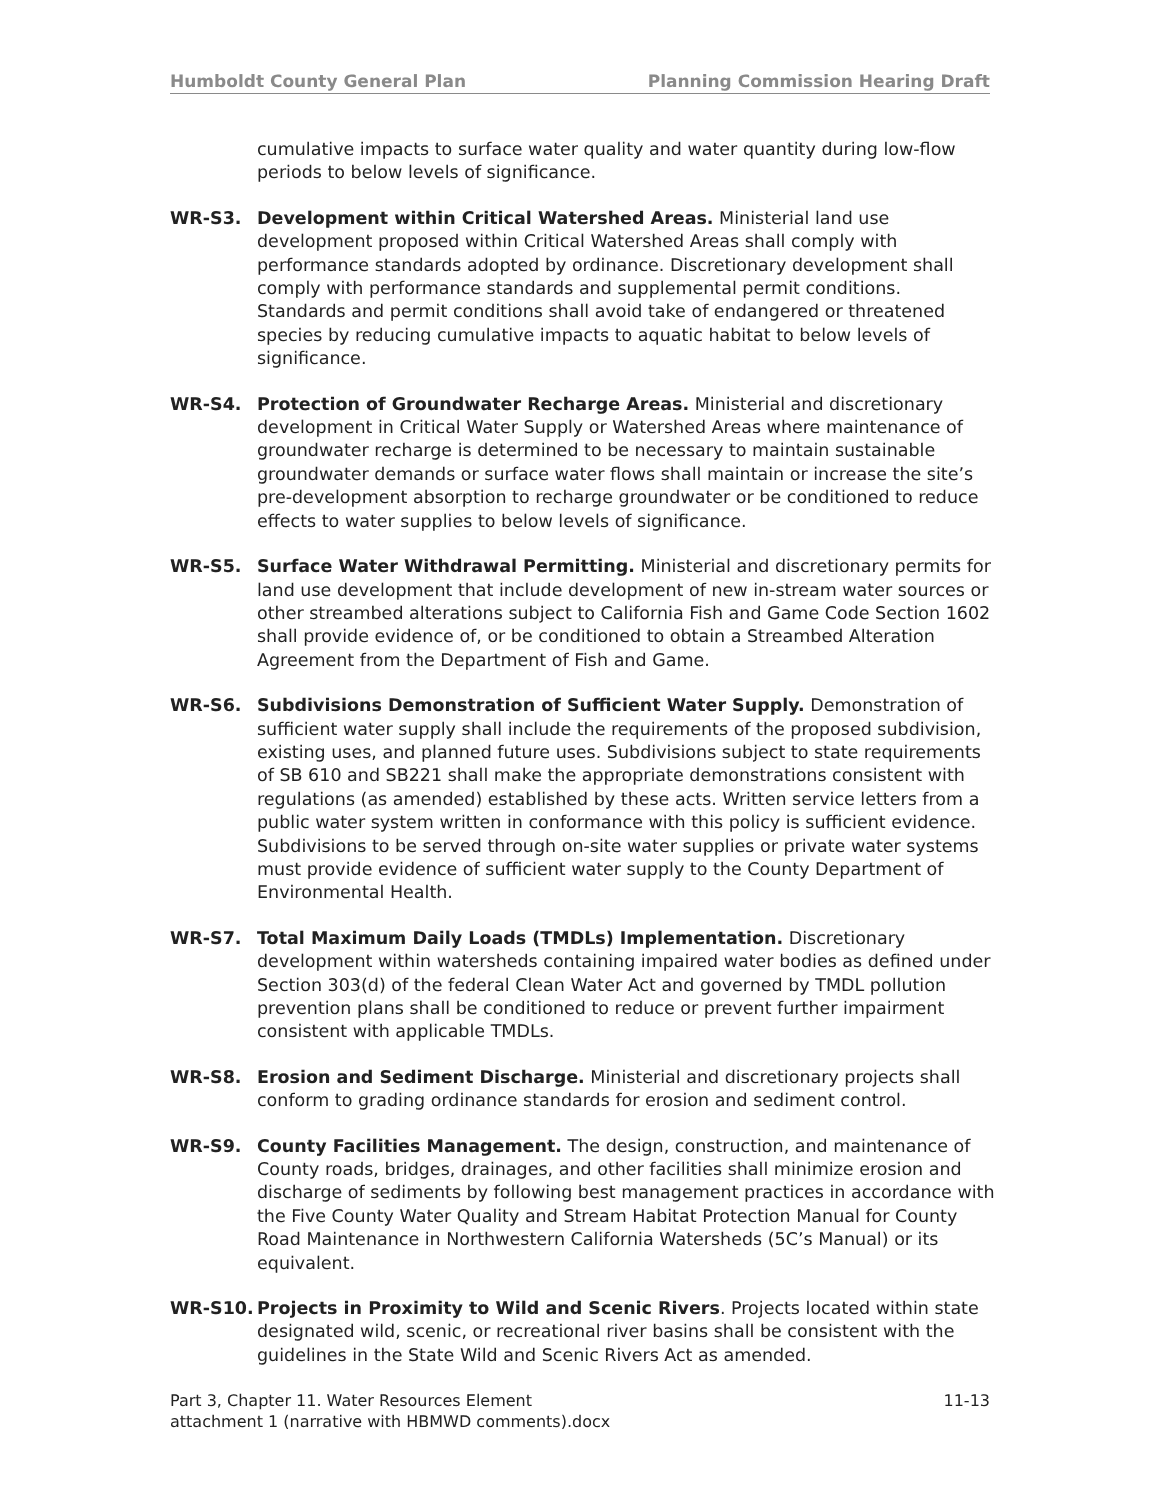Humboldt County General Plan Planning Commission Hearing Draft
cumulative impacts to surface water quality and water quantity during low-flow periods to below levels of significance.
WR-S3. Development within Critical Watershed Areas. Ministerial land use development proposed within Critical Watershed Areas shall comply with performance standards adopted by ordinance. Discretionary development shall comply with performance standards and supplemental permit conditions. Standards and permit conditions shall avoid take of endangered or threatened species by reducing cumulative impacts to aquatic habitat to below levels of significance.
WR-S4. Protection of Groundwater Recharge Areas. Ministerial and discretionary development in Critical Water Supply or Watershed Areas where maintenance of groundwater recharge is determined to be necessary to maintain sustainable groundwater demands or surface water flows shall maintain or increase the site’s pre-development absorption to recharge groundwater or be conditioned to reduce effects to water supplies to below levels of significance.
WR-S5. Surface Water Withdrawal Permitting. Ministerial and discretionary permits for land use development that include development of new in-stream water sources or other streambed alterations subject to California Fish and Game Code Section 1602 shall provide evidence of, or be conditioned to obtain a Streambed Alteration Agreement from the Department of Fish and Game.
WR-S6. Subdivisions Demonstration of Sufficient Water Supply. Demonstration of sufficient water supply shall include the requirements of the proposed subdivision, existing uses, and planned future uses. Subdivisions subject to state requirements of SB 610 and SB221 shall make the appropriate demonstrations consistent with regulations (as amended) established by these acts. Written service letters from a public water system written in conformance with this policy is sufficient evidence. Subdivisions to be served through on-site water supplies or private water systems must provide evidence of sufficient water supply to the County Department of Environmental Health.
WR-S7. Total Maximum Daily Loads (TMDLs) Implementation. Discretionary development within watersheds containing impaired water bodies as defined under Section 303(d) of the federal Clean Water Act and governed by TMDL pollution prevention plans shall be conditioned to reduce or prevent further impairment consistent with applicable TMDLs.
WR-S8. Erosion and Sediment Discharge. Ministerial and discretionary projects shall conform to grading ordinance standards for erosion and sediment control.
WR-S9. County Facilities Management. The design, construction, and maintenance of County roads, bridges, drainages, and other facilities shall minimize erosion and discharge of sediments by following best management practices in accordance with the Five County Water Quality and Stream Habitat Protection Manual for County Road Maintenance in Northwestern California Watersheds (5C’s Manual) or its equivalent.
WR-S10. Projects in Proximity to Wild and Scenic Rivers. Projects located within state designated wild, scenic, or recreational river basins shall be consistent with the guidelines in the State Wild and Scenic Rivers Act as amended.
Part 3, Chapter 11. Water Resources Element 11-13
attachment 1 (narrative with HBMWD comments).docx